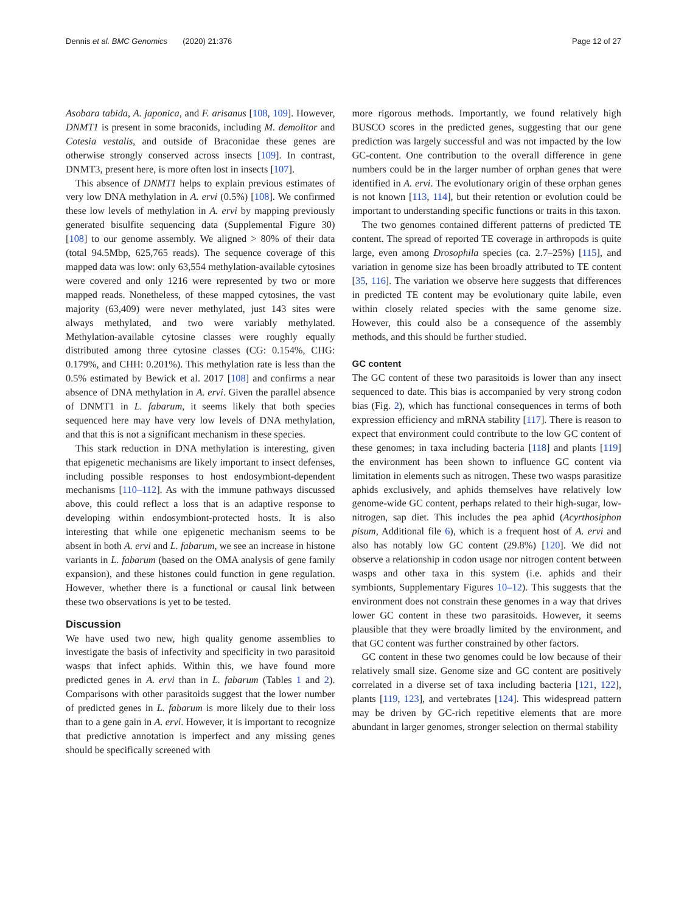Dennis et al. BMC Genomics (2020) 21:376 Page 12 of 27
Asobara tabida, A. japonica, and F. arisanus [108, 109]. However, DNMT1 is present in some braconids, including M. demolitor and Cotesia vestalis, and outside of Braconidae these genes are otherwise strongly conserved across insects [109]. In contrast, DNMT3, present here, is more often lost in insects [107].
This absence of DNMT1 helps to explain previous estimates of very low DNA methylation in A. ervi (0.5%) [108]. We confirmed these low levels of methylation in A. ervi by mapping previously generated bisulfite sequencing data (Supplemental Figure 30) [108] to our genome assembly. We aligned > 80% of their data (total 94.5Mbp, 625,765 reads). The sequence coverage of this mapped data was low: only 63,554 methylation-available cytosines were covered and only 1216 were represented by two or more mapped reads. Nonetheless, of these mapped cytosines, the vast majority (63,409) were never methylated, just 143 sites were always methylated, and two were variably methylated. Methylation-available cytosine classes were roughly equally distributed among three cytosine classes (CG: 0.154%, CHG: 0.179%, and CHH: 0.201%). This methylation rate is less than the 0.5% estimated by Bewick et al. 2017 [108] and confirms a near absence of DNA methylation in A. ervi. Given the parallel absence of DNMT1 in L. fabarum, it seems likely that both species sequenced here may have very low levels of DNA methylation, and that this is not a significant mechanism in these species.
This stark reduction in DNA methylation is interesting, given that epigenetic mechanisms are likely important to insect defenses, including possible responses to host endosymbiont-dependent mechanisms [110–112]. As with the immune pathways discussed above, this could reflect a loss that is an adaptive response to developing within endosymbiont-protected hosts. It is also interesting that while one epigenetic mechanism seems to be absent in both A. ervi and L. fabarum, we see an increase in histone variants in L. fabarum (based on the OMA analysis of gene family expansion), and these histones could function in gene regulation. However, whether there is a functional or causal link between these two observations is yet to be tested.
Discussion
We have used two new, high quality genome assemblies to investigate the basis of infectivity and specificity in two parasitoid wasps that infect aphids. Within this, we have found more predicted genes in A. ervi than in L. fabarum (Tables 1 and 2). Comparisons with other parasitoids suggest that the lower number of predicted genes in L. fabarum is more likely due to their loss than to a gene gain in A. ervi. However, it is important to recognize that predictive annotation is imperfect and any missing genes should be specifically screened with
more rigorous methods. Importantly, we found relatively high BUSCO scores in the predicted genes, suggesting that our gene prediction was largely successful and was not impacted by the low GC-content. One contribution to the overall difference in gene numbers could be in the larger number of orphan genes that were identified in A. ervi. The evolutionary origin of these orphan genes is not known [113, 114], but their retention or evolution could be important to understanding specific functions or traits in this taxon.
The two genomes contained different patterns of predicted TE content. The spread of reported TE coverage in arthropods is quite large, even among Drosophila species (ca. 2.7–25%) [115], and variation in genome size has been broadly attributed to TE content [35, 116]. The variation we observe here suggests that differences in predicted TE content may be evolutionary quite labile, even within closely related species with the same genome size. However, this could also be a consequence of the assembly methods, and this should be further studied.
GC content
The GC content of these two parasitoids is lower than any insect sequenced to date. This bias is accompanied by very strong codon bias (Fig. 2), which has functional consequences in terms of both expression efficiency and mRNA stability [117]. There is reason to expect that environment could contribute to the low GC content of these genomes; in taxa including bacteria [118] and plants [119] the environment has been shown to influence GC content via limitation in elements such as nitrogen. These two wasps parasitize aphids exclusively, and aphids themselves have relatively low genome-wide GC content, perhaps related to their high-sugar, low-nitrogen, sap diet. This includes the pea aphid (Acyrthosiphon pisum, Additional file 6), which is a frequent host of A. ervi and also has notably low GC content (29.8%) [120]. We did not observe a relationship in codon usage nor nitrogen content between wasps and other taxa in this system (i.e. aphids and their symbionts, Supplementary Figures 10–12). This suggests that the environment does not constrain these genomes in a way that drives lower GC content in these two parasitoids. However, it seems plausible that they were broadly limited by the environment, and that GC content was further constrained by other factors.
GC content in these two genomes could be low because of their relatively small size. Genome size and GC content are positively correlated in a diverse set of taxa including bacteria [121, 122], plants [119, 123], and vertebrates [124]. This widespread pattern may be driven by GC-rich repetitive elements that are more abundant in larger genomes, stronger selection on thermal stability